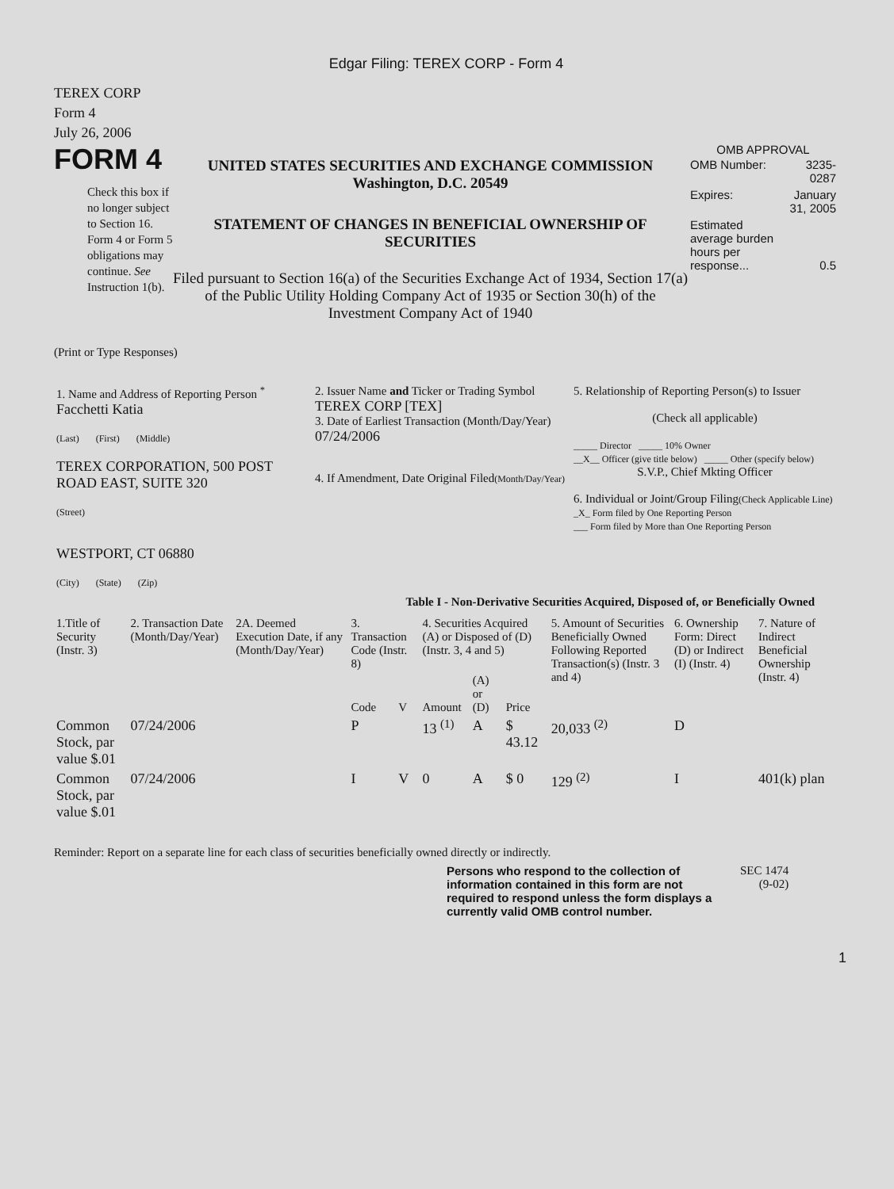Edgar Filing: TEREX CORP - Form 4
TEREX CORP
Form 4
July 26, 2006
FORM 4
Check this box if no longer subject to Section 16. Form 4 or Form 5 obligations may continue. See Instruction 1(b).
UNITED STATES SECURITIES AND EXCHANGE COMMISSION
Washington, D.C. 20549
STATEMENT OF CHANGES IN BENEFICIAL OWNERSHIP OF SECURITIES
Filed pursuant to Section 16(a) of the Securities Exchange Act of 1934, Section 17(a) of the Public Utility Holding Company Act of 1935 or Section 30(h) of the Investment Company Act of 1940
OMB APPROVAL
| OMB Number: | 3235-0287 |
| Expires: | January 31, 2005 |
| Estimated average burden hours per response... | 0.5 |
(Print or Type Responses)
| 1. Name and Address of Reporting Person <sup>*</sup> Facchetti Katia (Last) (First) (Middle) TEREX CORPORATION, 500 POST ROAD EAST, SUITE 320 (Street) WESTPORT, CT 06880 (City) (State) (Zip) | 2. Issuer Name and Ticker or Trading Symbol TEREX CORP [TEX] 3. Date of Earliest Transaction (Month/Day/Year) 07/24/2006 4. If Amendment, Date Original Filed (Month/Day/Year) | 5. Relationship of Reporting Person(s) to Issuer (Check all applicable) _____ Director _____ 10% Owner __X__ Officer (give title below) _____ Other (specify below) S.V.P., Chief Mkting Officer 6. Individual or Joint/Group Filing (Check Applicable Line) _X_ Form filed by One Reporting Person ___ Form filed by More than One Reporting Person |
Table I - Non-Derivative Securities Acquired, Disposed of, or Beneficially Owned
| 1.Title of Security (Instr. 3) | 2. Transaction Date (Month/Day/Year) | 2A. Deemed Execution Date, if any (Month/Day/Year) | 3. Transaction Code (Instr. 8) | | 4. Securities Acquired (A) or Disposed of (D) (Instr. 3, 4 and 5) | | | 5. Amount of Securities Beneficially Owned Following Reported Transaction(s) (Instr. 3 and 4) | 6. Ownership Form: Direct (D) or Indirect (I) (Instr. 4) | 7. Nature of Indirect Beneficial Ownership (Instr. 4) |
| --- | --- | --- | --- | --- | --- | --- | --- | --- | --- | --- |
| | | | Code | V | Amount | (A) or (D) | Price | | | |
| Common Stock, par value $.01 | 07/24/2006 | | P | | 13 <sup>(1)</sup> | A | $ 43.12 | 20,033 <sup>(2)</sup> | D | |
| Common Stock, par value $.01 | 07/24/2006 | | I | V | 0 | A | $ 0 | 129 <sup>(2)</sup> | I | 401(k) plan |
Reminder: Report on a separate line for each class of securities beneficially owned directly or indirectly.
Persons who respond to the collection of information contained in this form are not required to respond unless the form displays a currently valid OMB control number.
SEC 1474
(9-02)
1